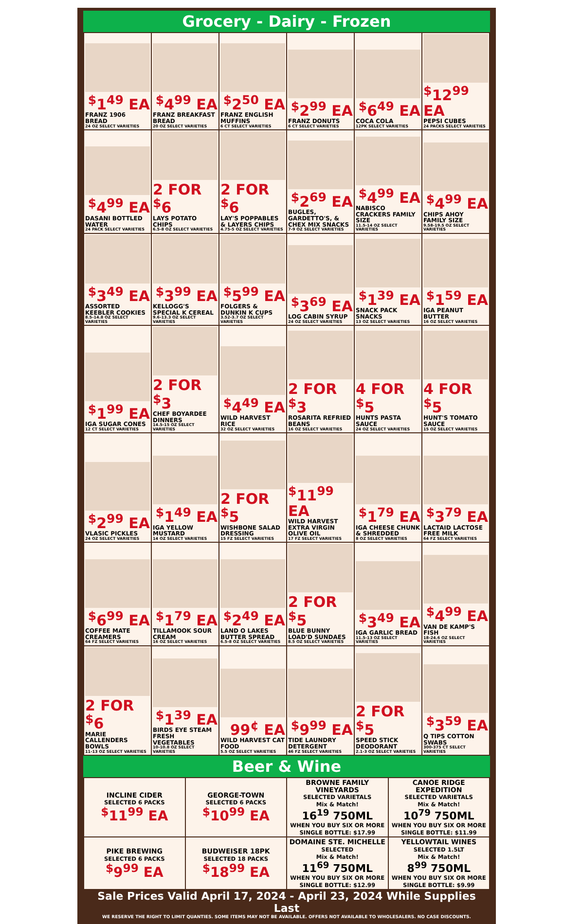Grocery - Dairy - Frozen
| <sup>$</sup>1<sup>49</sup> EA FRANZ 1906 BREAD 24 OZ SELECT VARIETIES | <sup>$</sup>4<sup>99</sup> EA FRANZ BREAKFAST BREAD 20 OZ SELECT VARIETIES | <sup>$</sup>2<sup>50</sup> EA FRANZ ENGLISH MUFFINS 6 CT SELECT VARIETIES | <sup>$</sup>2<sup>99</sup> EA FRANZ DONUTS 6 CT SELECT VARIETIES | <sup>$</sup>6<sup>49</sup> EA COCA COLA 12PK SELECT VARIETIES | <sup>$</sup>12<sup>99</sup> EA PEPSI CUBES 24 PACKS SELECT VARIETIES |
| <sup>$</sup>4<sup>99</sup> EA DASANI BOTTLED WATER 24 PACK SELECT VARIETIES | 2 FOR <sup>$</sup>6 LAYS POTATO CHIPS 6.5-8 OZ SELECT VARIETIES | 2 FOR <sup>$</sup>6 LAY'S POPPABLES & LAYERS CHIPS 4.75-5 OZ SELECT VARIETIES | <sup>$</sup>2<sup>69</sup> EA BUGLES, GARDETTO'S, & CHEX MIX SNACKS 7-9 OZ SELECT VARIETIES | <sup>$</sup>4<sup>99</sup> EA NABISCO CRACKERS FAMILY SIZE 11.5-14 OZ SELECT VARIETIES | <sup>$</sup>4<sup>99</sup> EA CHIPS AHOY FAMILY SIZE 9.58-19.5 OZ SELECT VARIETIES |
| <sup>$</sup>3<sup>49</sup> EA ASSORTED KEEBLER COOKIES 8.5-14.8 OZ SELECT VARIETIES | <sup>$</sup>3<sup>99</sup> EA KELLOGG'S SPECIAL K CEREAL 9.6-13.3 OZ SELECT VARIETIES | <sup>$</sup>5<sup>99</sup> EA FOLGERS & DUNKIN K CUPS 3.52-3.7 OZ SELECT VARIETIES | <sup>$</sup>3<sup>69</sup> EA LOG CABIN SYRUP 24 OZ SELECT VARIETIES | <sup>$</sup>1<sup>39</sup> EA SNACK PACK SNACKS 13 OZ SELECT VARIETIES | <sup>$</sup>1<sup>59</sup> EA IGA PEANUT BUTTER 16 OZ SELECT VARIETIES |
| <sup>$</sup>1<sup>99</sup> EA IGA SUGAR CONES 12 CT SELECT VARIETIES | 2 FOR <sup>$</sup>3 CHEF BOYARDEE DINNERS 14.5-15 OZ SELECT VARIETIES | <sup>$</sup>4<sup>49</sup> EA WILD HARVEST RICE 32 OZ SELECT VARIETIES | 2 FOR <sup>$</sup>3 ROSARITA REFRIED BEANS 16 OZ SELECT VARIETIES | 4 FOR <sup>$</sup>5 HUNTS PASTA SAUCE 24 OZ SELECT VARIETIES | 4 FOR <sup>$</sup>5 HUNT'S TOMATO SAUCE 15 OZ SELECT VARIETIES |
| <sup>$</sup>2<sup>99</sup> EA VLASIC PICKLES 24 OZ SELECT VARIETIES | <sup>$</sup>1<sup>49</sup> EA IGA YELLOW MUSTARD 14 OZ SELECT VARIETIES | 2 FOR <sup>$</sup>5 WISHBONE SALAD DRESSING 15 FZ SELECT VARIETIES | <sup>$</sup>11<sup>99</sup> EA WILD HARVEST EXTRA VIRGIN OLIVE OIL 17 FZ SELECT VARIETIES | <sup>$</sup>1<sup>79</sup> EA IGA CHEESE CHUNK & SHREDDED 8 OZ SELECT VARIETIES | <sup>$</sup>3<sup>79</sup> EA LACTAID LACTOSE FREE MILK 64 FZ SELECT VARIETIES |
| <sup>$</sup>6<sup>99</sup> EA COFFEE MATE CREAMERS 64 FZ SELECT VARIETIES | <sup>$</sup>1<sup>79</sup> EA TILLAMOOK SOUR CREAM 16 OZ SELECT VARIETIES | <sup>$</sup>2<sup>49</sup> EA LAND O LAKES BUTTER SPREAD 6.5-8 OZ SELECT VARIETIES | 2 FOR <sup>$</sup>5 BLUE BUNNY LOAD'D SUNDAES 8.5 OZ SELECT VARIETIES | <sup>$</sup>3<sup>49</sup> EA IGA GARLIC BREAD 11.5-13 OZ SELECT VARIETIES | <sup>$</sup>4<sup>99</sup> EA VAN DE KAMP'S FISH 18-24.6 OZ SELECT VARIETIES |
| 2 FOR <sup>$</sup>6 MARIE CALLENDERS BOWLS 11-13 OZ SELECT VARIETIES | <sup>$</sup>1<sup>39</sup> EA BIRDS EYE STEAM FRESH VEGETABLES 10-10.8 OZ SELECT VARIETIES | 99<sup>¢</sup> EA WILD HARVEST CAT FOOD 5.5 OZ SELECT VARIETIES | <sup>$</sup>9<sup>99</sup> EA TIDE LAUNDRY DETERGENT 46 FZ SELECT VARIETIES | 2 FOR <sup>$</sup>5 SPEED STICK DEODORANT 2.1-3 OZ SELECT VARIETIES | <sup>$</sup>3<sup>59</sup> EA Q TIPS COTTON SWABS 300-375 CT SELECT VARIETIES |
Beer & Wine
| INCLINE CIDER SELECTED 6 PACKS <sup>$</sup>11<sup>99</sup> EA | GEORGE-TOWN SELECTED 6 PACKS <sup>$</sup>10<sup>99</sup> EA | BROWNE FAMILY VINEYARDS SELECTED VARIETALS Mix & Match! 16<sup>19</sup> 750ML WHEN YOU BUY SIX OR MORE SINGLE BOTTLE: $17.99 | CANOE RIDGE EXPEDITION SELECTED VARIETALS Mix & Match! 10<sup>79</sup> 750ML WHEN YOU BUY SIX OR MORE SINGLE BOTTLE: $11.99 |
| PIKE BREWING SELECTED 6 PACKS <sup>$</sup>9<sup>99</sup> EA | BUDWEISER 18PK SELECTED 18 PACKS <sup>$</sup>18<sup>99</sup> EA | DOMAINE STE. MICHELLE SELECTED Mix & Match! 11<sup>69</sup> 750ML WHEN YOU BUY SIX OR MORE SINGLE BOTTLE: $12.99 | YELLOWTAIL WINES SELECTED 1.5LT Mix & Match! 8<sup>99</sup> 750ML WHEN YOU BUY SIX OR MORE SINGLE BOTTLE: $9.99 |
Sale Prices Valid April 17, 2024 - April 23, 2024 While Supplies Last
WE RESERVE THE RIGHT TO LIMIT QUANTIES. SOME ITEMS MAY NOT BE AVAILABLE. OFFERS NOT AVAILABLE TO WHOLESALERS. NO CASE DISCOUNTS.